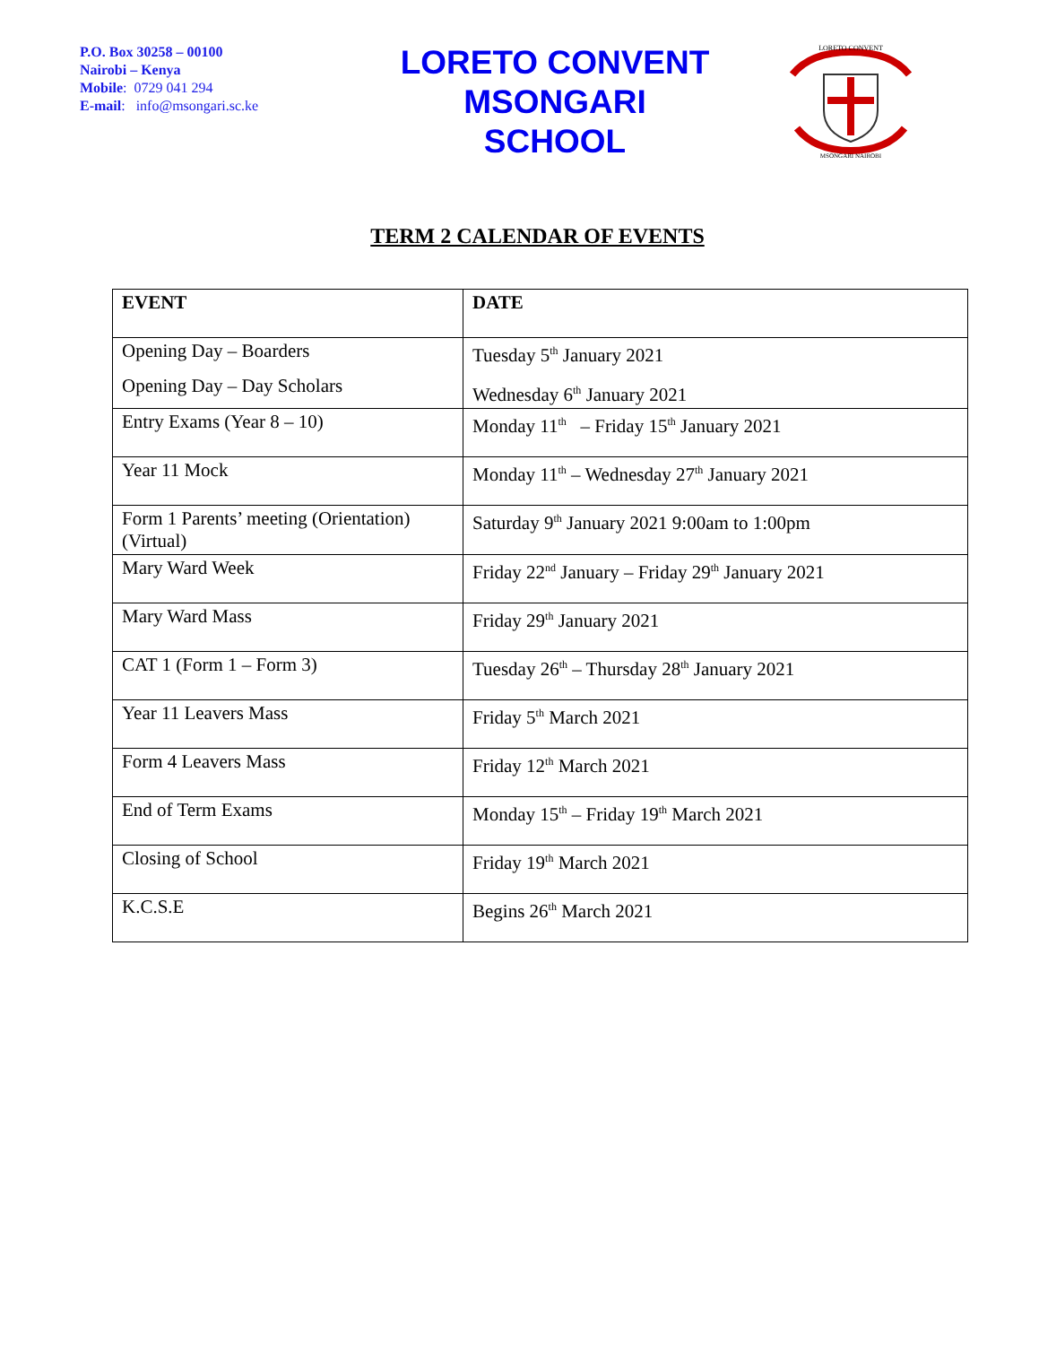P.O. Box 30258 – 00100
Nairobi – Kenya
Mobile: 0729 041 294
E-mail: info@msongari.sc.ke
LORETO CONVENT
MSONGARI
SCHOOL
LORETO CONVENT
MSONGARI NAIROBI
TERM 2 CALENDAR OF EVENTS
| EVENT | DATE |
| --- | --- |
| Opening Day – Boarders Opening Day – Day Scholars | Tuesday 5<sup>th</sup> January 2021 Wednesday 6<sup>th</sup> January 2021 |
| Entry Exams (Year 8 – 10) | Monday 11<sup>th</sup> – Friday 15<sup>th</sup> January 2021 |
| Year 11 Mock | Monday 11<sup>th</sup> – Wednesday 27<sup>th</sup> January 2021 |
| Form 1 Parents’ meeting (Orientation) (Virtual) | Saturday 9<sup>th</sup> January 2021 9:00am to 1:00pm |
| Mary Ward Week | Friday 22<sup>nd</sup> January – Friday 29<sup>th</sup> January 2021 |
| Mary Ward Mass | Friday 29<sup>th</sup> January 2021 |
| CAT 1 (Form 1 – Form 3) | Tuesday 26<sup>th</sup> – Thursday 28<sup>th</sup> January 2021 |
| Year 11 Leavers Mass | Friday 5<sup>th</sup> March 2021 |
| Form 4 Leavers Mass | Friday 12<sup>th</sup> March 2021 |
| End of Term Exams | Monday 15<sup>th</sup> – Friday 19<sup>th</sup> March 2021 |
| Closing of School | Friday 19<sup>th</sup> March 2021 |
| K.C.S.E | Begins 26<sup>th</sup> March 2021 |